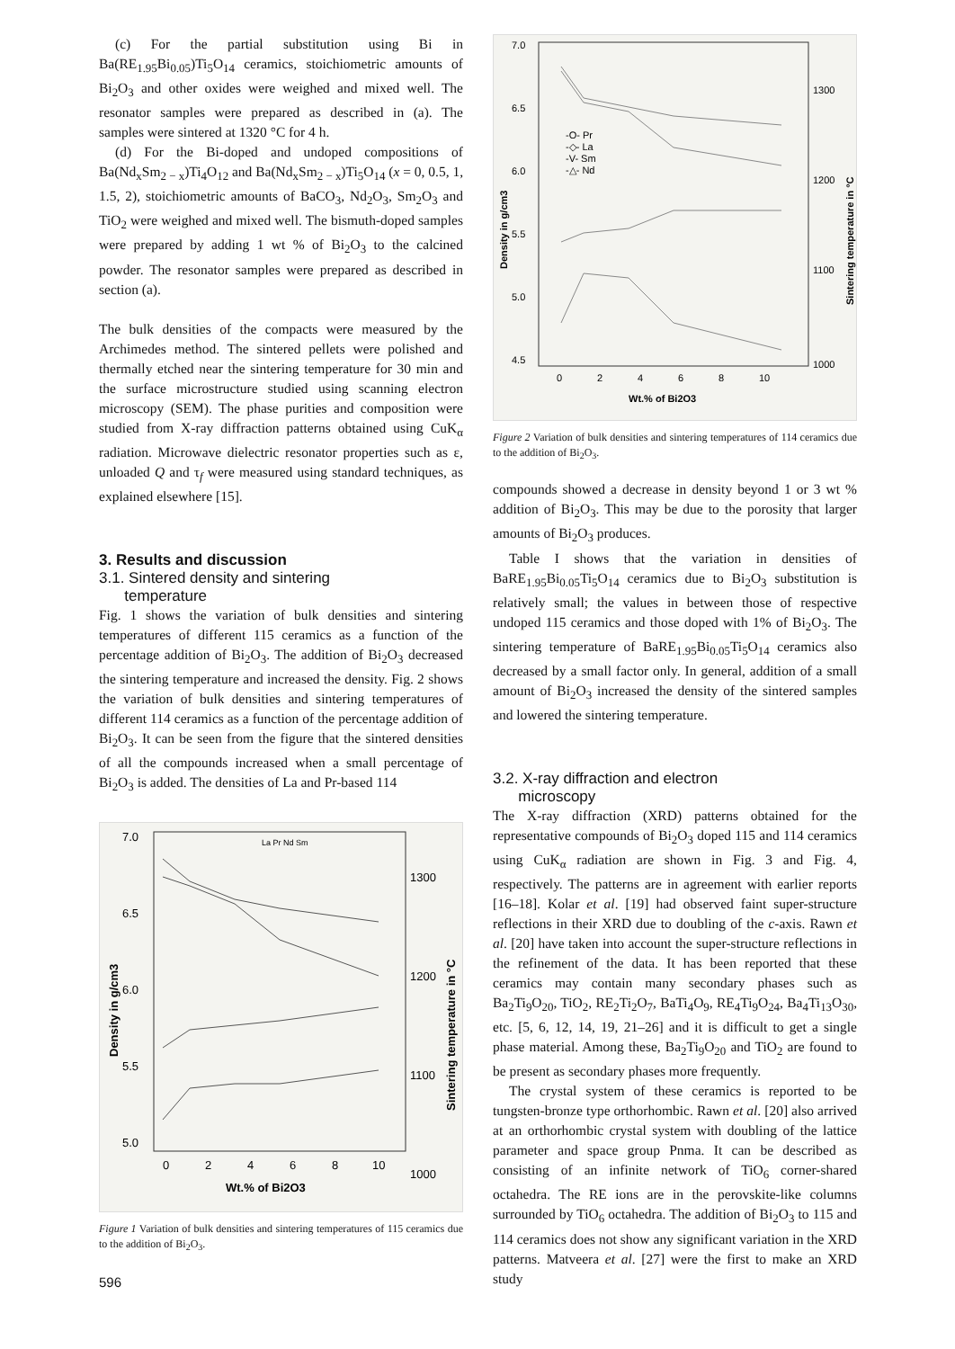(c) For the partial substitution using Bi in Ba(RE<sub>1.95</sub>Bi<sub>0.05</sub>)Ti<sub>5</sub>O<sub>14</sub> ceramics, stoichiometric amounts of Bi<sub>2</sub>O<sub>3</sub> and other oxides were weighed and mixed well. The resonator samples were prepared as described in (a). The samples were sintered at 1320 °C for 4 h.
(d) For the Bi-doped and undoped compositions of Ba(Nd<sub>x</sub>Sm<sub>2 − x</sub>)Ti<sub>4</sub>O<sub>12</sub> and Ba(Nd<sub>x</sub>Sm<sub>2 − x</sub>)Ti<sub>5</sub>O<sub>14</sub> (x = 0, 0.5, 1, 1.5, 2), stoichiometric amounts of BaCO<sub>3</sub>, Nd<sub>2</sub>O<sub>3</sub>, Sm<sub>2</sub>O<sub>3</sub> and TiO<sub>2</sub> were weighed and mixed well. The bismuth-doped samples were prepared by adding 1 wt % of Bi<sub>2</sub>O<sub>3</sub> to the calcined powder. The resonator samples were prepared as described in section (a).
The bulk densities of the compacts were measured by the Archimedes method. The sintered pellets were polished and thermally etched near the sintering temperature for 30 min and the surface microstructure studied using scanning electron microscopy (SEM). The phase purities and composition were studied from X-ray diffraction patterns obtained using CuK<sub>α</sub> radiation. Microwave dielectric resonator properties such as ε, unloaded Q and τ<sub>f</sub> were measured using standard techniques, as explained elsewhere [15].
3. Results and discussion
3.1. Sintered density and sintering
temperature
Fig. 1 shows the variation of bulk densities and sintering temperatures of different 115 ceramics as a function of the percentage addition of Bi<sub>2</sub>O<sub>3</sub>. The addition of Bi<sub>2</sub>O<sub>3</sub> decreased the sintering temperature and increased the density. Fig. 2 shows the variation of bulk densities and sintering temperatures of different 114 ceramics as a function of the percentage addition of Bi<sub>2</sub>O<sub>3</sub>. It can be seen from the figure that the sintered densities of all the compounds increased when a small percentage of Bi<sub>2</sub>O<sub>3</sub> is added. The densities of La and Pr-based 114
7.0
6.5
6.0
5.5
5.0
1300
1200
1100
1000
0
2
4
6
8
10
Wt.% of Bi2O3
Density in g/cm3
Sintering temperature in °C
La Pr Nd Sm
Figure 1 Variation of bulk densities and sintering temperatures of 115 ceramics due to the addition of Bi<sub>2</sub>O<sub>3</sub>.
596
7.0
6.5
6.0
5.5
5.0
4.5
1300
1200
1100
1000
0
2
4
6
8
10
Wt.% of Bi2O3
-O- Pr
-◇- La
-V- Sm
-△- Nd
Density in g/cm3
Sintering temperature in °C
Figure 2 Variation of bulk densities and sintering temperatures of 114 ceramics due to the addition of Bi<sub>2</sub>O<sub>3</sub>.
compounds showed a decrease in density beyond 1 or 3 wt % addition of Bi<sub>2</sub>O<sub>3</sub>. This may be due to the porosity that larger amounts of Bi<sub>2</sub>O<sub>3</sub> produces.
Table I shows that the variation in densities of BaRE<sub>1.95</sub>Bi<sub>0.05</sub>Ti<sub>5</sub>O<sub>14</sub> ceramics due to Bi<sub>2</sub>O<sub>3</sub> substitution is relatively small; the values in between those of respective undoped 115 ceramics and those doped with 1% of Bi<sub>2</sub>O<sub>3</sub>. The sintering temperature of BaRE<sub>1.95</sub>Bi<sub>0.05</sub>Ti<sub>5</sub>O<sub>14</sub> ceramics also decreased by a small factor only. In general, addition of a small amount of Bi<sub>2</sub>O<sub>3</sub> increased the density of the sintered samples and lowered the sintering temperature.
3.2. X-ray diffraction and electron
microscopy
The X-ray diffraction (XRD) patterns obtained for the representative compounds of Bi<sub>2</sub>O<sub>3</sub> doped 115 and 114 ceramics using CuK<sub>α</sub> radiation are shown in Fig. 3 and Fig. 4, respectively. The patterns are in agreement with earlier reports [16–18]. Kolar et al. [19] had observed faint super-structure reflections in their XRD due to doubling of the c-axis. Rawn et al. [20] have taken into account the super-structure reflections in the refinement of the data. It has been reported that these ceramics may contain many secondary phases such as Ba<sub>2</sub>Ti<sub>9</sub>O<sub>20</sub>, TiO<sub>2</sub>, RE<sub>2</sub>Ti<sub>2</sub>O<sub>7</sub>, BaTi<sub>4</sub>O<sub>9</sub>, RE<sub>4</sub>Ti<sub>9</sub>O<sub>24</sub>, Ba<sub>4</sub>Ti<sub>13</sub>O<sub>30</sub>, etc. [5, 6, 12, 14, 19, 21–26] and it is difficult to get a single phase material. Among these, Ba<sub>2</sub>Ti<sub>9</sub>O<sub>20</sub> and TiO<sub>2</sub> are found to be present as secondary phases more frequently.
The crystal system of these ceramics is reported to be tungsten-bronze type orthorhombic. Rawn et al. [20] also arrived at an orthorhombic crystal system with doubling of the lattice parameter and space group Pnma. It can be described as consisting of an infinite network of TiO<sub>6</sub> corner-shared octahedra. The RE ions are in the perovskite-like columns surrounded by TiO<sub>6</sub> octahedra. The addition of Bi<sub>2</sub>O<sub>3</sub> to 115 and 114 ceramics does not show any significant variation in the XRD patterns. Matveera et al. [27] were the first to make an XRD study